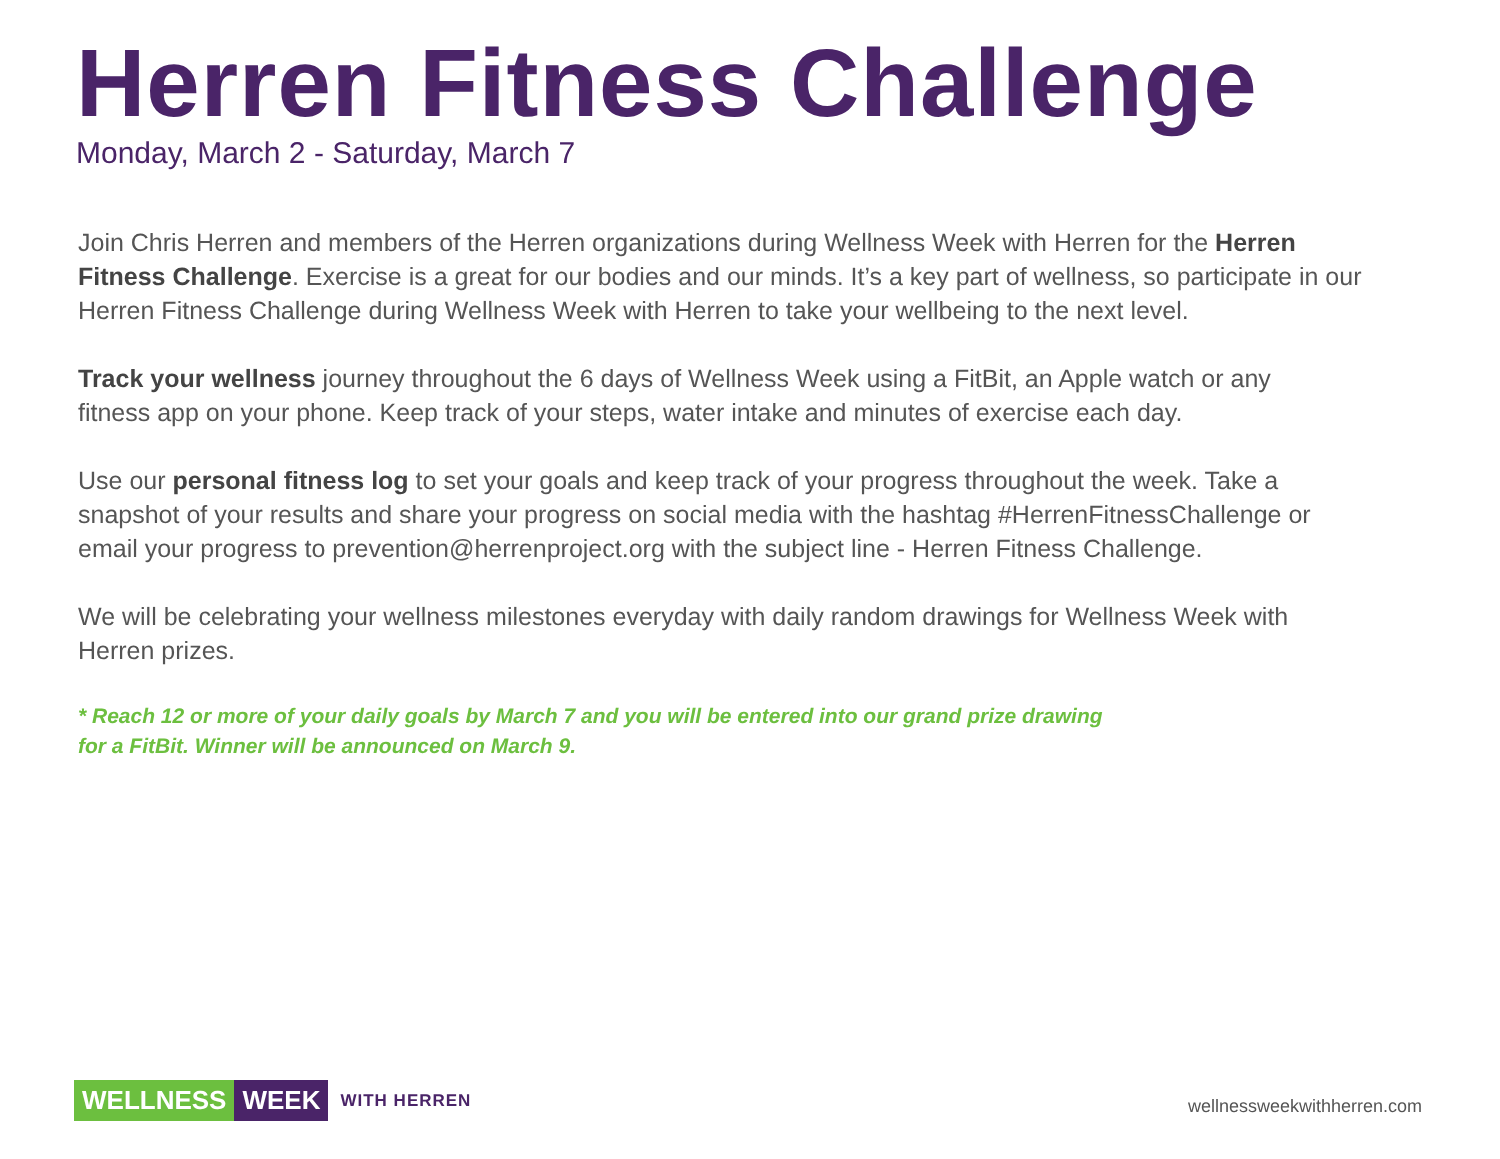Herren Fitness Challenge
Monday, March 2 - Saturday, March 7
Join Chris Herren and members of the Herren organizations during Wellness Week with Herren for the Herren Fitness Challenge. Exercise is a great for our bodies and our minds. It’s a key part of wellness, so participate in our Herren Fitness Challenge during Wellness Week with Herren to take your wellbeing to the next level.
Track your wellness journey throughout the 6 days of Wellness Week using a FitBit, an Apple watch or any fitness app on your phone. Keep track of your steps, water intake and minutes of exercise each day.
Use our personal fitness log to set your goals and keep track of your progress throughout the week. Take a snapshot of your results and share your progress on social media with the hashtag #HerrenFitnessChallenge or email your progress to prevention@herrenproject.org with the subject line - Herren Fitness Challenge.
We will be celebrating your wellness milestones everyday with daily random drawings for Wellness Week with Herren prizes.
* Reach 12 or more of your daily goals by March 7 and you will be entered into our grand prize drawing for a FitBit. Winner will be announced on March 9.
WELLNESS WEEK WITH HERREN
wellnessweekwithherren.com